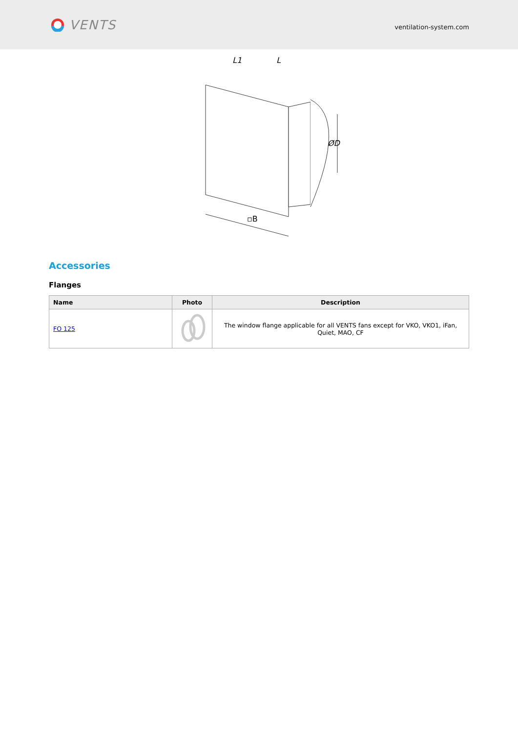VENTS
ventilation-system.com
L1
L
▫B
ØD
Accessories
Flanges
| Name | Photo | Description |
| --- | --- | --- |
| FO 125 | | The window flange applicable for all VENTS fans except for VKO, VKO1, iFan, Quiet, MAO, CF |